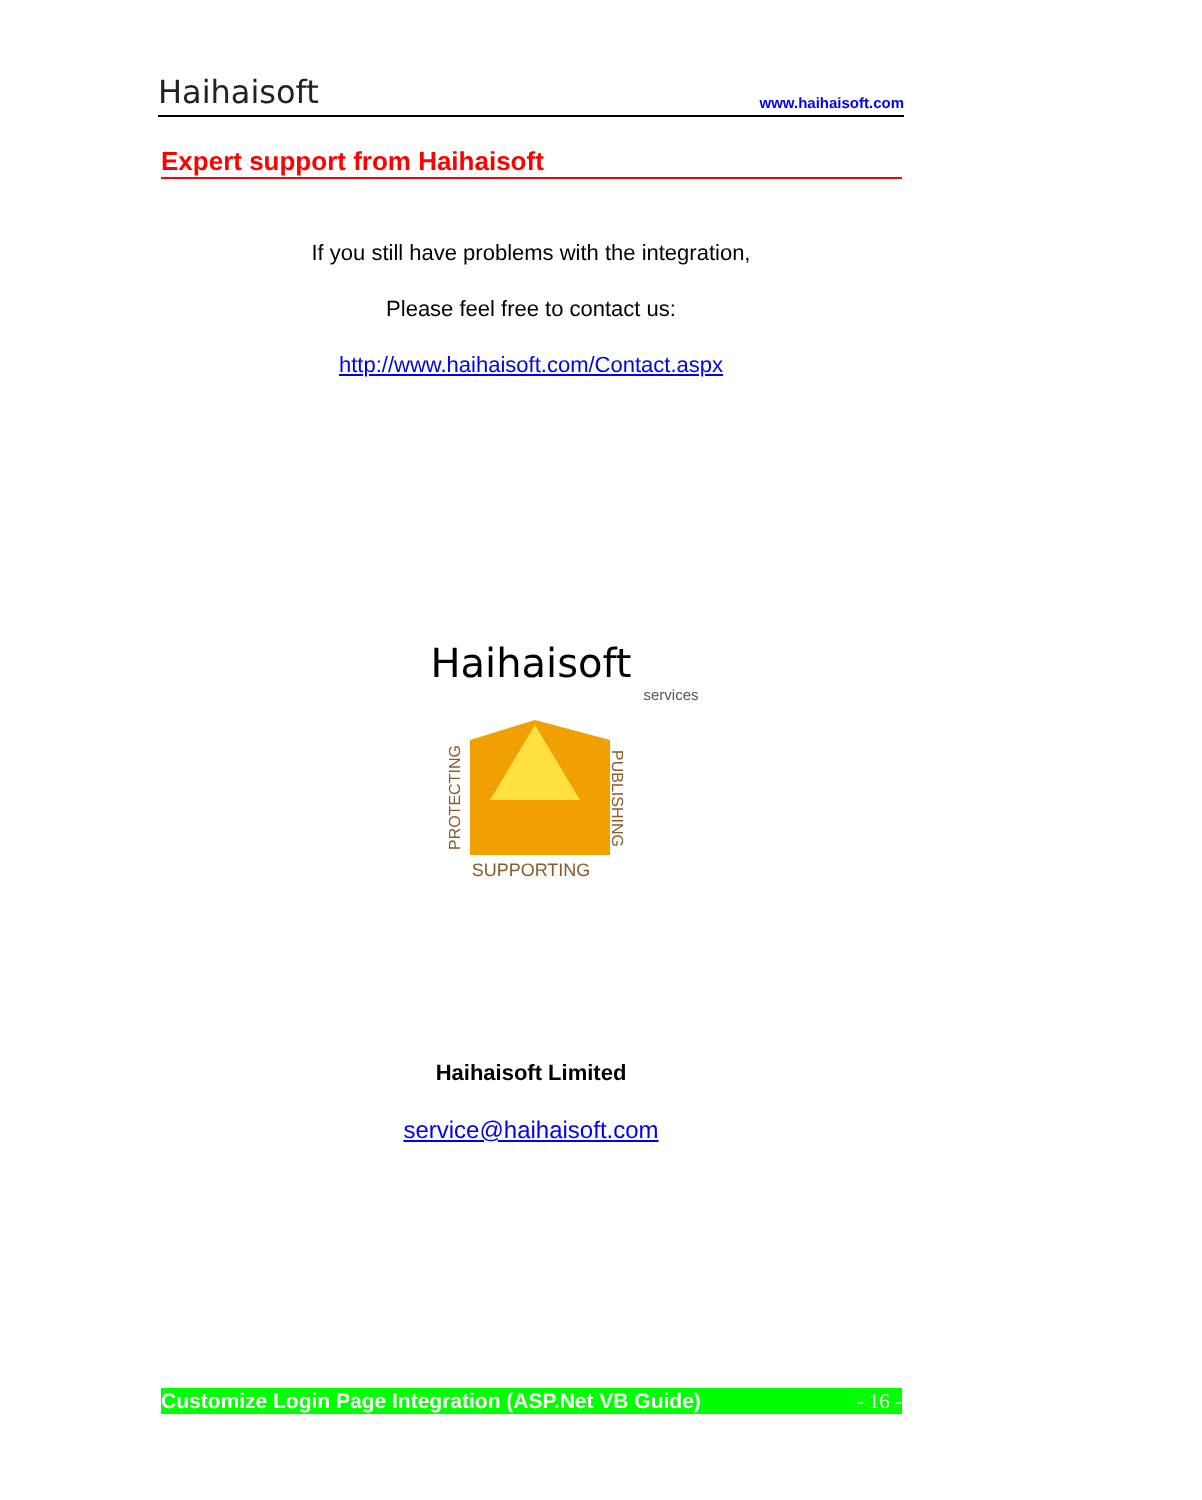Haihaisoft
www.haihaisoft.com
Expert support from Haihaisoft
If you still have problems with the integration,
Please feel free to contact us:
http://www.haihaisoft.com/Contact.aspx
Haihaisoft
services
PROTECTING
PUBLISHING
SUPPORTING
Haihaisoft Limited
service@haihaisoft.com
Customize Login Page Integration (ASP.Net VB Guide) - 16 -